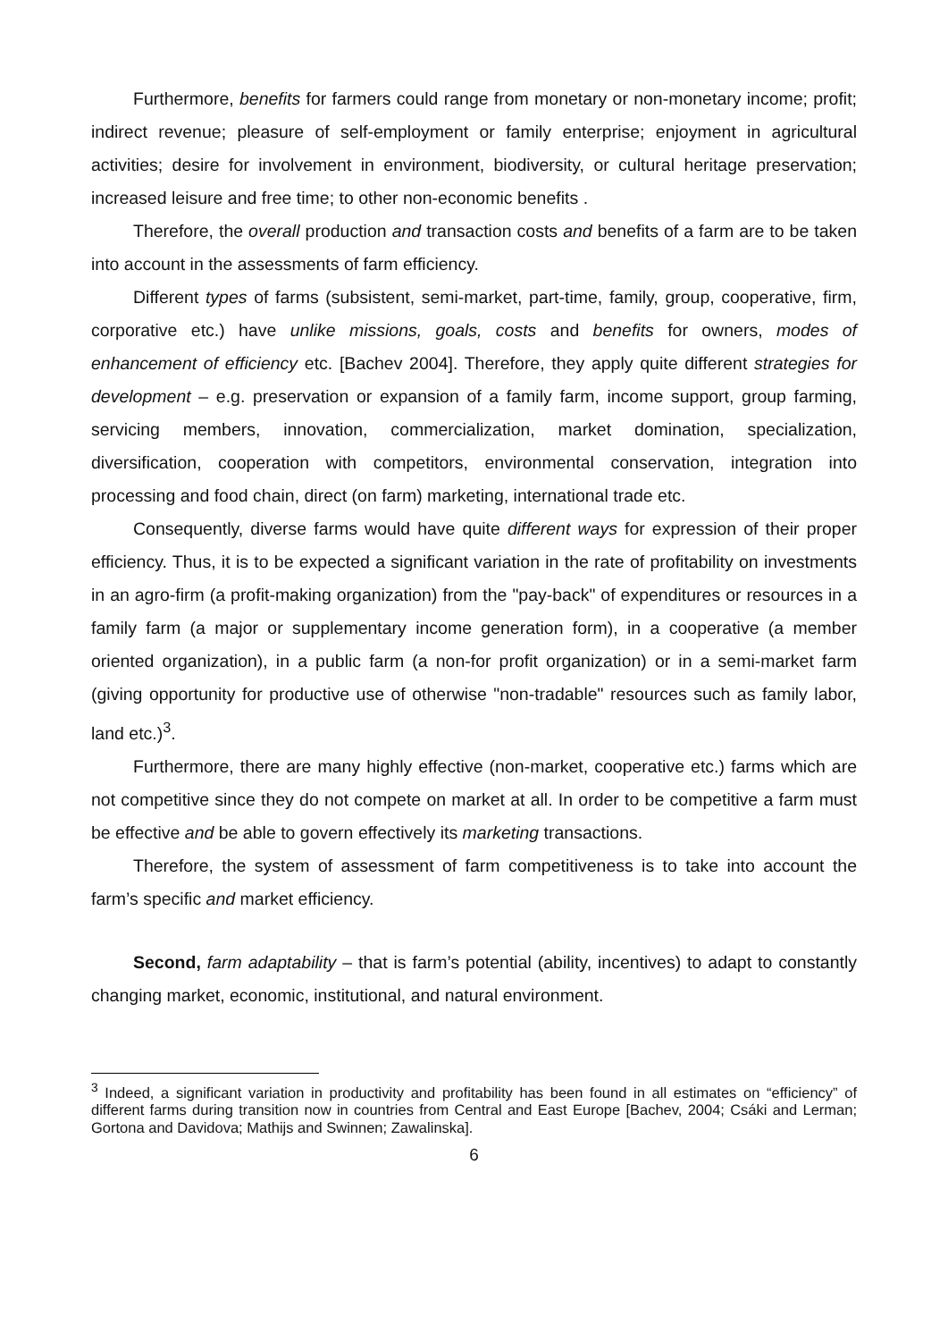Furthermore, benefits for farmers could range from monetary or non-monetary income; profit; indirect revenue; pleasure of self-employment or family enterprise; enjoyment in agricultural activities; desire for involvement in environment, biodiversity, or cultural heritage preservation; increased leisure and free time; to other non-economic benefits .
Therefore, the overall production and transaction costs and benefits of a farm are to be taken into account in the assessments of farm efficiency.
Different types of farms (subsistent, semi-market, part-time, family, group, cooperative, firm, corporative etc.) have unlike missions, goals, costs and benefits for owners, modes of enhancement of efficiency etc. [Bachev 2004]. Therefore, they apply quite different strategies for development – e.g. preservation or expansion of a family farm, income support, group farming, servicing members, innovation, commercialization, market domination, specialization, diversification, cooperation with competitors, environmental conservation, integration into processing and food chain, direct (on farm) marketing, international trade etc.
Consequently, diverse farms would have quite different ways for expression of their proper efficiency. Thus, it is to be expected a significant variation in the rate of profitability on investments in an agro-firm (a profit-making organization) from the "pay-back" of expenditures or resources in a family farm (a major or supplementary income generation form), in a cooperative (a member oriented organization), in a public farm (a non-for profit organization) or in a semi-market farm (giving opportunity for productive use of otherwise "non-tradable" resources such as family labor, land etc.)<sup>3</sup>.
Furthermore, there are many highly effective (non-market, cooperative etc.) farms which are not competitive since they do not compete on market at all. In order to be competitive a farm must be effective and be able to govern effectively its marketing transactions.
Therefore, the system of assessment of farm competitiveness is to take into account the farm’s specific and market efficiency.
Second, farm adaptability – that is farm’s potential (ability, incentives) to adapt to constantly changing market, economic, institutional, and natural environment.
<sup>3</sup> Indeed, a significant variation in productivity and profitability has been found in all estimates on “efficiency” of different farms during transition now in countries from Central and East Europe [Bachev, 2004; Csáki and Lerman; Gortona and Davidova; Mathijs and Swinnen; Zawalinska].
6